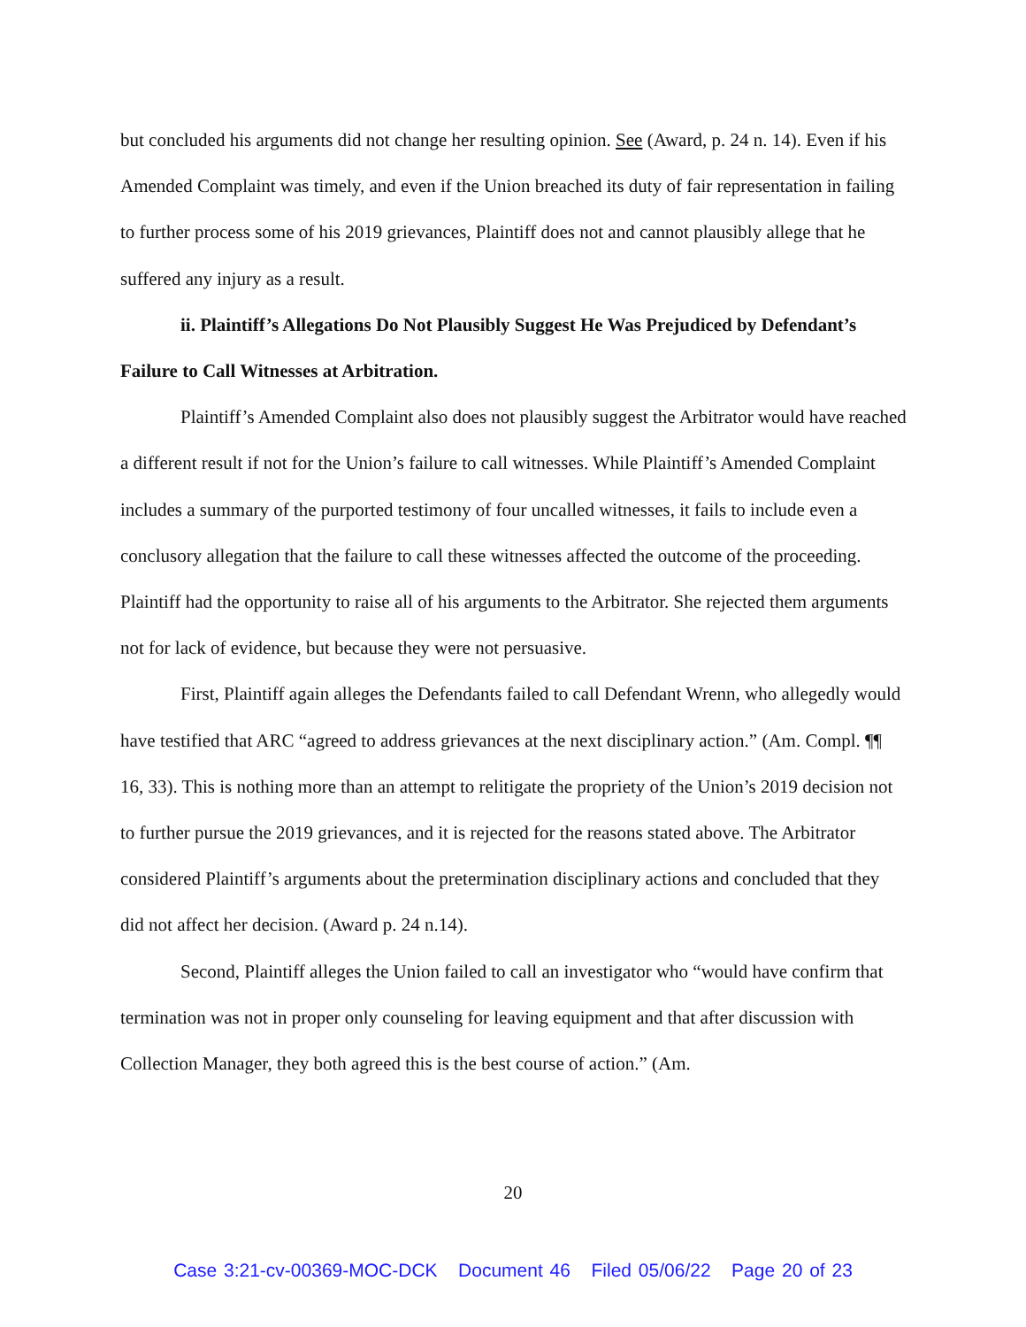but concluded his arguments did not change her resulting opinion. See (Award, p. 24 n. 14). Even if his Amended Complaint was timely, and even if the Union breached its duty of fair representation in failing to further process some of his 2019 grievances, Plaintiff does not and cannot plausibly allege that he suffered any injury as a result.
ii. Plaintiff’s Allegations Do Not Plausibly Suggest He Was Prejudiced by Defendant’s Failure to Call Witnesses at Arbitration.
Plaintiff’s Amended Complaint also does not plausibly suggest the Arbitrator would have reached a different result if not for the Union’s failure to call witnesses. While Plaintiff’s Amended Complaint includes a summary of the purported testimony of four uncalled witnesses, it fails to include even a conclusory allegation that the failure to call these witnesses affected the outcome of the proceeding. Plaintiff had the opportunity to raise all of his arguments to the Arbitrator. She rejected them arguments not for lack of evidence, but because they were not persuasive.
First, Plaintiff again alleges the Defendants failed to call Defendant Wrenn, who allegedly would have testified that ARC “agreed to address grievances at the next disciplinary action.” (Am. Compl. ¶¶ 16, 33). This is nothing more than an attempt to relitigate the propriety of the Union’s 2019 decision not to further pursue the 2019 grievances, and it is rejected for the reasons stated above. The Arbitrator considered Plaintiff’s arguments about the pretermination disciplinary actions and concluded that they did not affect her decision. (Award p. 24 n.14).
Second, Plaintiff alleges the Union failed to call an investigator who “would have confirm that termination was not in proper only counseling for leaving equipment and that after discussion with Collection Manager, they both agreed this is the best course of action.” (Am.
20
Case 3:21-cv-00369-MOC-DCK Document 46 Filed 05/06/22 Page 20 of 23